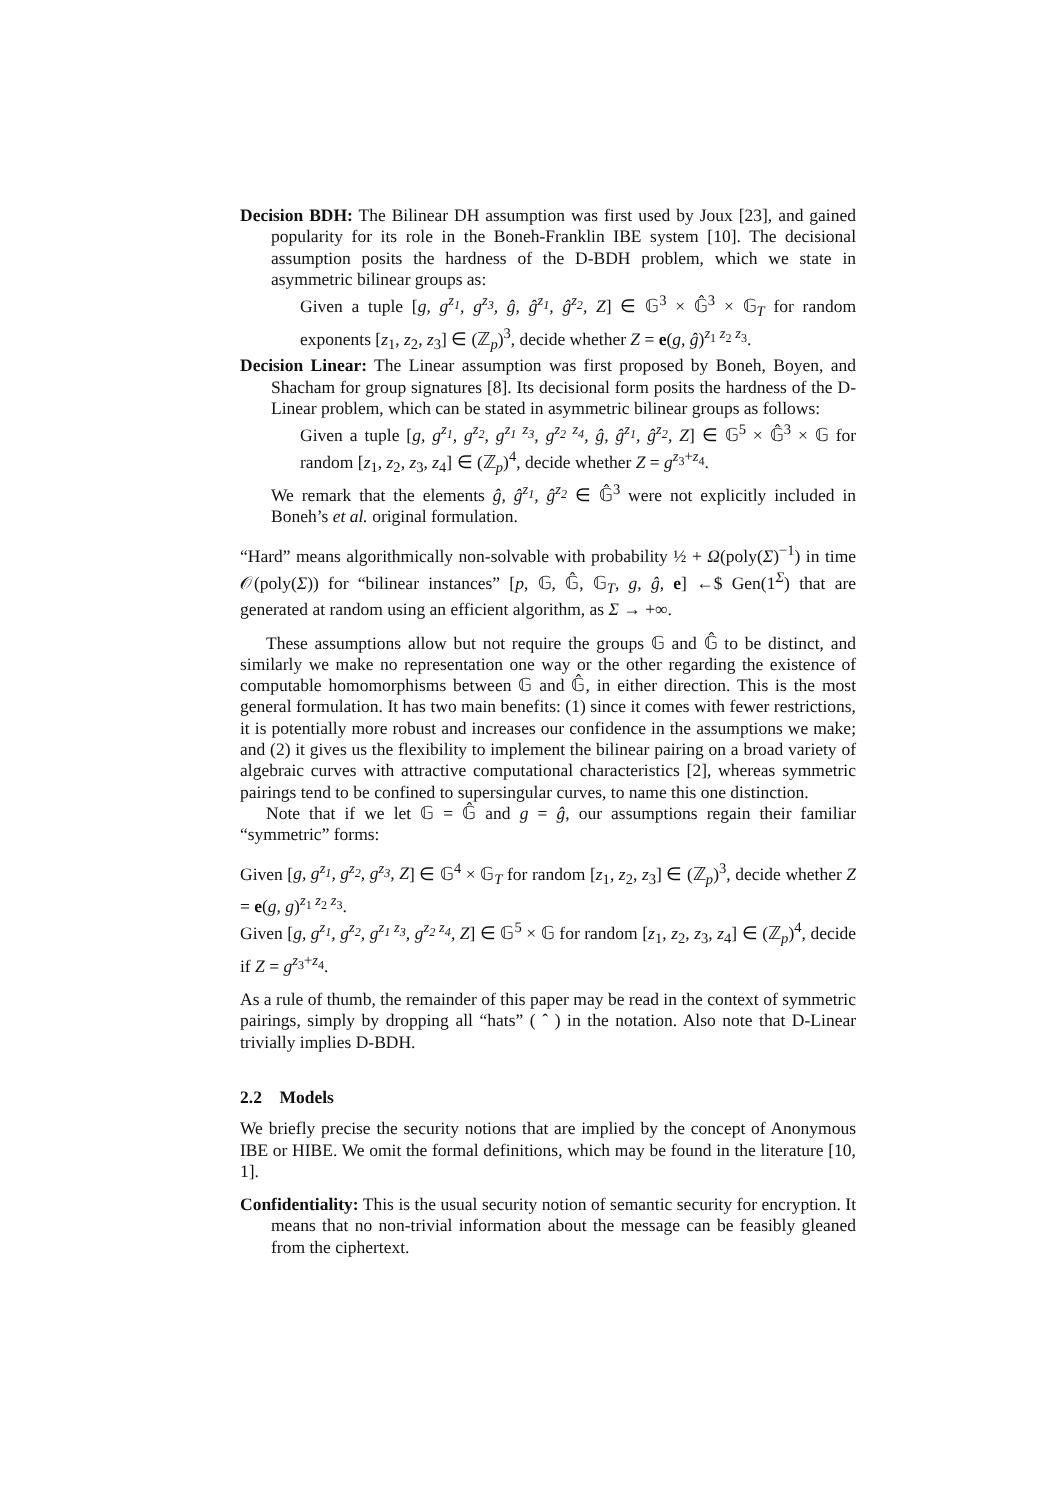Decision BDH: The Bilinear DH assumption was first used by Joux [23], and gained popularity for its role in the Boneh-Franklin IBE system [10]. The decisional assumption posits the hardness of the D-BDH problem, which we state in asymmetric bilinear groups as:
Given a tuple [g, g<sup>z<sub>1</sub></sup>, g<sup>z<sub>3</sub></sup>, ĝ, ĝ<sup>z<sub>1</sub></sup>, ĝ<sup>z<sub>2</sub></sup>, Z] ∈ 𝔾<sup>3</sup> × 𝔾̂<sup>3</sup> × 𝔾<sub>T</sub> for random exponents [z<sub>1</sub>, z<sub>2</sub>, z<sub>3</sub>] ∈ (ℤ<sub>p</sub>)<sup>3</sup>, decide whether Z = e(g, ĝ)<sup>z<sub>1</sub> z<sub>2</sub> z<sub>3</sub></sup>.
Decision Linear: The Linear assumption was first proposed by Boneh, Boyen, and Shacham for group signatures [8]. Its decisional form posits the hardness of the D-Linear problem, which can be stated in asymmetric bilinear groups as follows:
Given a tuple [g, g<sup>z<sub>1</sub></sup>, g<sup>z<sub>2</sub></sup>, g<sup>z<sub>1</sub> z<sub>3</sub></sup>, g<sup>z<sub>2</sub> z<sub>4</sub></sup>, ĝ, ĝ<sup>z<sub>1</sub></sup>, ĝ<sup>z<sub>2</sub></sup>, Z] ∈ 𝔾<sup>5</sup> × 𝔾̂<sup>3</sup> × 𝔾 for random [z<sub>1</sub>, z<sub>2</sub>, z<sub>3</sub>, z<sub>4</sub>] ∈ (ℤ<sub>p</sub>)<sup>4</sup>, decide whether Z = g<sup>z<sub>3</sub>+z<sub>4</sub></sup>.
We remark that the elements ĝ, ĝ<sup>z<sub>1</sub></sup>, ĝ<sup>z<sub>2</sub></sup> ∈ 𝔾̂<sup>3</sup> were not explicitly included in Boneh’s et al. original formulation.
“Hard” means algorithmically non-solvable with probability ½ + Ω(poly(Σ)<sup>−1</sup>) in time 𝒪(poly(Σ)) for “bilinear instances” [p, 𝔾, 𝔾̂, 𝔾<sub>T</sub>, g, ĝ, e] ←$ Gen(1<sup>Σ</sup>) that are generated at random using an efficient algorithm, as Σ → +∞.
These assumptions allow but not require the groups 𝔾 and 𝔾̂ to be distinct, and similarly we make no representation one way or the other regarding the existence of computable homomorphisms between 𝔾 and 𝔾̂, in either direction. This is the most general formulation. It has two main benefits: (1) since it comes with fewer restrictions, it is potentially more robust and increases our confidence in the assumptions we make; and (2) it gives us the flexibility to implement the bilinear pairing on a broad variety of algebraic curves with attractive computational characteristics [2], whereas symmetric pairings tend to be confined to supersingular curves, to name this one distinction.
Note that if we let 𝔾 = 𝔾̂ and g = ĝ, our assumptions regain their familiar “symmetric” forms:
Given [g, g<sup>z<sub>1</sub></sup>, g<sup>z<sub>2</sub></sup>, g<sup>z<sub>3</sub></sup>, Z] ∈ 𝔾<sup>4</sup> × 𝔾<sub>T</sub> for random [z<sub>1</sub>, z<sub>2</sub>, z<sub>3</sub>] ∈ (ℤ<sub>p</sub>)<sup>3</sup>, decide whether Z = e(g, g)<sup>z<sub>1</sub> z<sub>2</sub> z<sub>3</sub></sup>.
Given [g, g<sup>z<sub>1</sub></sup>, g<sup>z<sub>2</sub></sup>, g<sup>z<sub>1</sub> z<sub>3</sub></sup>, g<sup>z<sub>2</sub> z<sub>4</sub></sup>, Z] ∈ 𝔾<sup>5</sup> × 𝔾 for random [z<sub>1</sub>, z<sub>2</sub>, z<sub>3</sub>, z<sub>4</sub>] ∈ (ℤ<sub>p</sub>)<sup>4</sup>, decide if Z = g<sup>z<sub>3</sub>+z<sub>4</sub></sup>.
As a rule of thumb, the remainder of this paper may be read in the context of symmetric pairings, simply by dropping all “hats” ( ˆ ) in the notation. Also note that D-Linear trivially implies D-BDH.
2.2 Models
We briefly precise the security notions that are implied by the concept of Anonymous IBE or HIBE. We omit the formal definitions, which may be found in the literature [10, 1].
Confidentiality: This is the usual security notion of semantic security for encryption. It means that no non-trivial information about the message can be feasibly gleaned from the ciphertext.